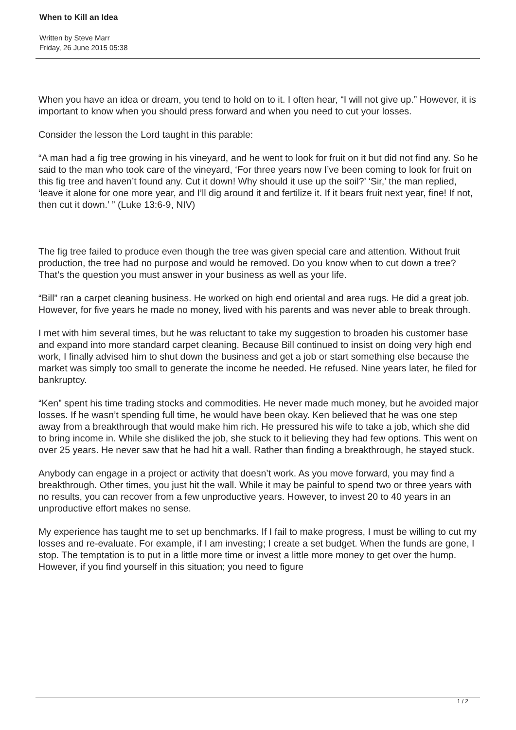When to Kill an Idea
Written by Steve Marr
Friday, 26 June 2015 05:38
When you have an idea or dream, you tend to hold on to it. I often hear, “I will not give up.” However, it is important to know when you should press forward and when you need to cut your losses.
Consider the lesson the Lord taught in this parable:
“A man had a fig tree growing in his vineyard, and he went to look for fruit on it but did not find any. So he said to the man who took care of the vineyard, ‘For three years now I’ve been coming to look for fruit on this fig tree and haven’t found any. Cut it down! Why should it use up the soil?’ ‘Sir,’ the man replied, ‘leave it alone for one more year, and I’ll dig around it and fertilize it. If it bears fruit next year, fine! If not, then cut it down.’ ” (Luke 13:6-9, NIV)
The fig tree failed to produce even though the tree was given special care and attention. Without fruit production, the tree had no purpose and would be removed. Do you know when to cut down a tree? That’s the question you must answer in your business as well as your life.
“Bill” ran a carpet cleaning business. He worked on high end oriental and area rugs. He did a great job. However, for five years he made no money, lived with his parents and was never able to break through.
I met with him several times, but he was reluctant to take my suggestion to broaden his customer base and expand into more standard carpet cleaning. Because Bill continued to insist on doing very high end work, I finally advised him to shut down the business and get a job or start something else because the market was simply too small to generate the income he needed. He refused. Nine years later, he filed for bankruptcy.
“Ken” spent his time trading stocks and commodities. He never made much money, but he avoided major losses. If he wasn’t spending full time, he would have been okay. Ken believed that he was one step away from a breakthrough that would make him rich. He pressured his wife to take a job, which she did to bring income in. While she disliked the job, she stuck to it believing they had few options. This went on over 25 years. He never saw that he had hit a wall. Rather than finding a breakthrough, he stayed stuck.
Anybody can engage in a project or activity that doesn’t work. As you move forward, you may find a breakthrough. Other times, you just hit the wall. While it may be painful to spend two or three years with no results, you can recover from a few unproductive years. However, to invest 20 to 40 years in an unproductive effort makes no sense.
My experience has taught me to set up benchmarks. If I fail to make progress, I must be willing to cut my losses and re-evaluate. For example, if I am investing; I create a set budget. When the funds are gone, I stop. The temptation is to put in a little more time or invest a little more money to get over the hump. However, if you find yourself in this situation; you need to figure
1 / 2